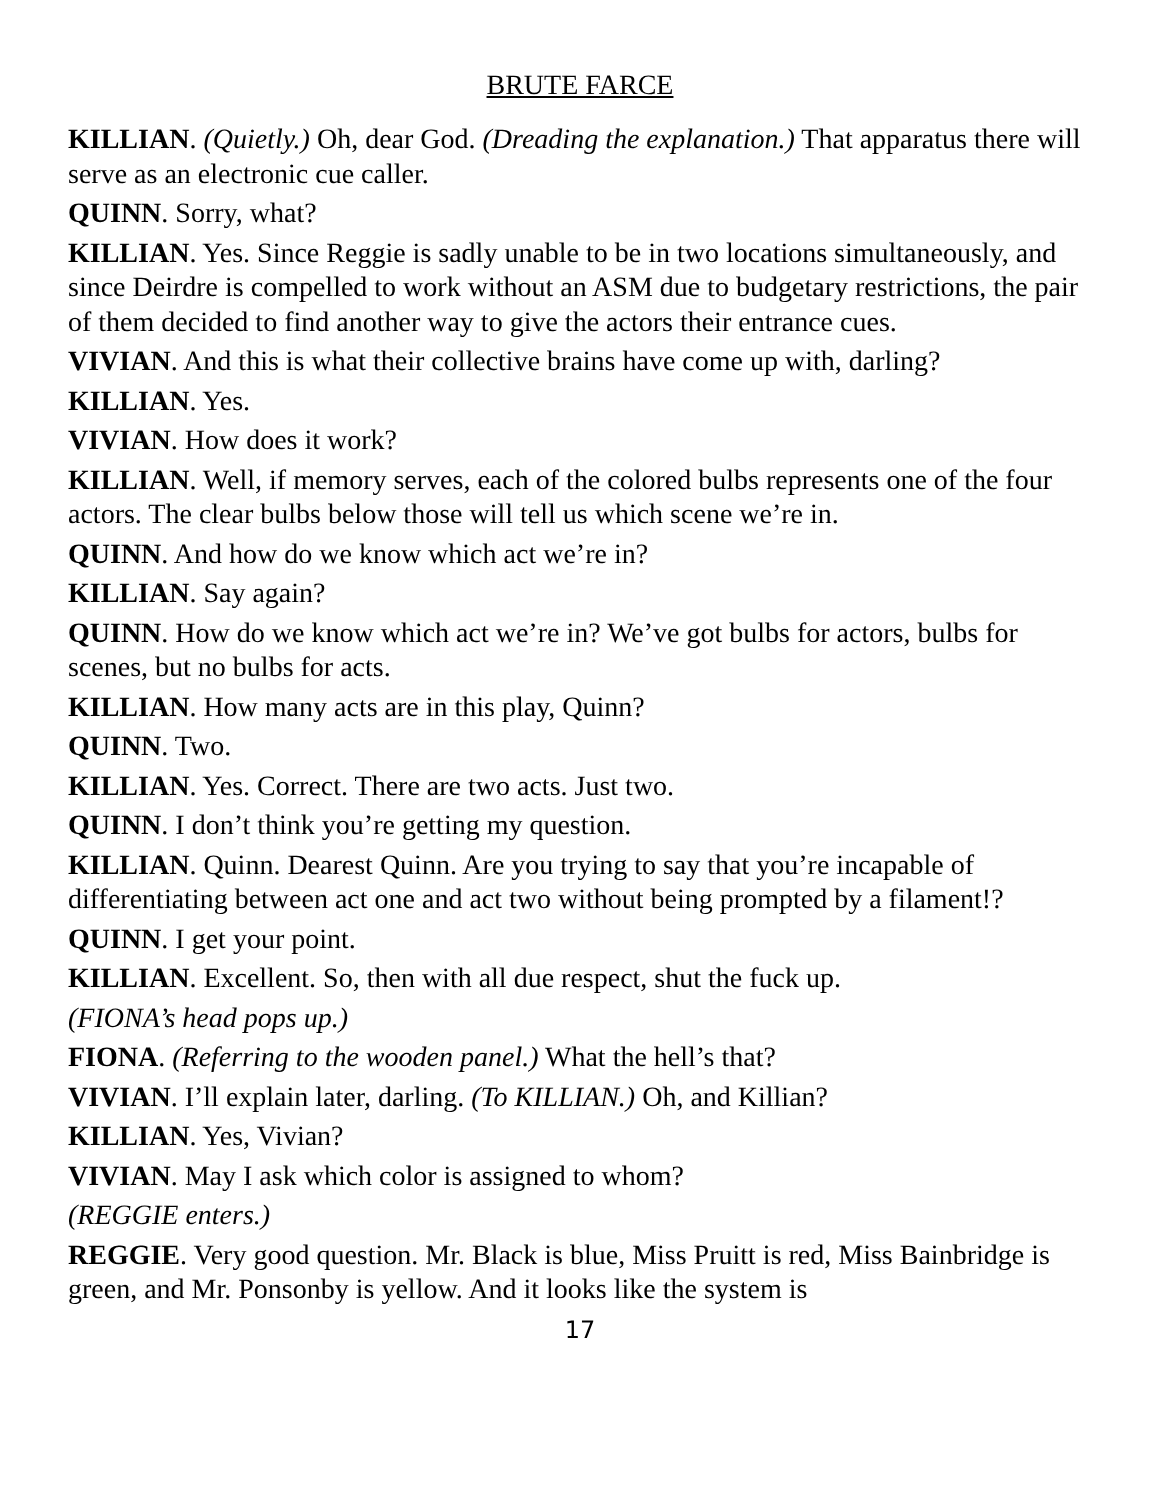BRUTE FARCE
KILLIAN. (Quietly.) Oh, dear God. (Dreading the explanation.) That apparatus there will serve as an electronic cue caller.
QUINN. Sorry, what?
KILLIAN. Yes. Since Reggie is sadly unable to be in two locations simultaneously, and since Deirdre is compelled to work without an ASM due to budgetary restrictions, the pair of them decided to find another way to give the actors their entrance cues.
VIVIAN. And this is what their collective brains have come up with, darling?
KILLIAN. Yes.
VIVIAN. How does it work?
KILLIAN. Well, if memory serves, each of the colored bulbs represents one of the four actors. The clear bulbs below those will tell us which scene we’re in.
QUINN. And how do we know which act we’re in?
KILLIAN. Say again?
QUINN. How do we know which act we’re in? We’ve got bulbs for actors, bulbs for scenes, but no bulbs for acts.
KILLIAN. How many acts are in this play, Quinn?
QUINN. Two.
KILLIAN. Yes. Correct. There are two acts. Just two.
QUINN. I don’t think you’re getting my question.
KILLIAN. Quinn. Dearest Quinn. Are you trying to say that you’re incapable of differentiating between act one and act two without being prompted by a filament!?
QUINN. I get your point.
KILLIAN. Excellent. So, then with all due respect, shut the fuck up.
(FIONA’s head pops up.)
FIONA. (Referring to the wooden panel.) What the hell’s that?
VIVIAN. I’ll explain later, darling. (To KILLIAN.) Oh, and Killian?
KILLIAN. Yes, Vivian?
VIVIAN. May I ask which color is assigned to whom?
(REGGIE enters.)
REGGIE. Very good question. Mr. Black is blue, Miss Pruitt is red, Miss Bainbridge is green, and Mr. Ponsonby is yellow. And it looks like the system is
17